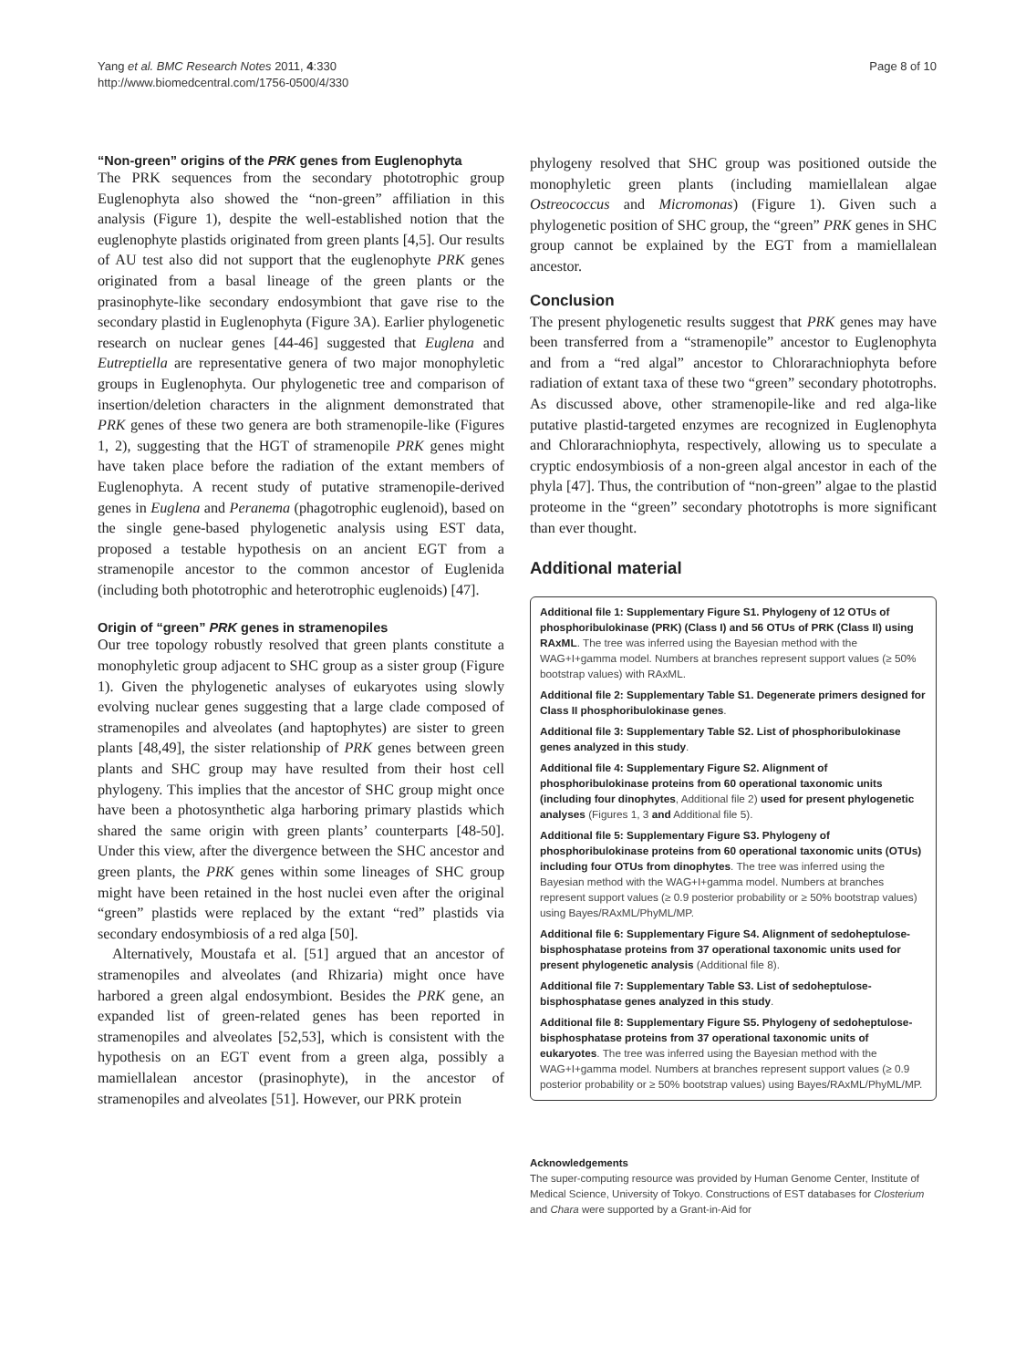Page 8 of 10 Yang et al. BMC Research Notes 2011, 4:330
http://www.biomedcentral.com/1756-0500/4/330
“Non-green” origins of the PRK genes from Euglenophyta
The PRK sequences from the secondary phototrophic group Euglenophyta also showed the “non-green” affiliation in this analysis (Figure 1), despite the well-established notion that the euglenophyte plastids originated from green plants [4,5]. Our results of AU test also did not support that the euglenophyte PRK genes originated from a basal lineage of the green plants or the prasinophyte-like secondary endosymbiont that gave rise to the secondary plastid in Euglenophyta (Figure 3A). Earlier phylogenetic research on nuclear genes [44-46] suggested that Euglena and Eutreptiella are representative genera of two major monophyletic groups in Euglenophyta. Our phylogenetic tree and comparison of insertion/deletion characters in the alignment demonstrated that PRK genes of these two genera are both stramenopile-like (Figures 1, 2), suggesting that the HGT of stramenopile PRK genes might have taken place before the radiation of the extant members of Euglenophyta. A recent study of putative stramenopile-derived genes in Euglena and Peranema (phagotrophic euglenoid), based on the single gene-based phylogenetic analysis using EST data, proposed a testable hypothesis on an ancient EGT from a stramenopile ancestor to the common ancestor of Euglenida (including both phototrophic and heterotrophic euglenoids) [47].
Origin of “green” PRK genes in stramenopiles
Our tree topology robustly resolved that green plants constitute a monophyletic group adjacent to SHC group as a sister group (Figure 1). Given the phylogenetic analyses of eukaryotes using slowly evolving nuclear genes suggesting that a large clade composed of stramenopiles and alveolates (and haptophytes) are sister to green plants [48,49], the sister relationship of PRK genes between green plants and SHC group may have resulted from their host cell phylogeny. This implies that the ancestor of SHC group might once have been a photosynthetic alga harboring primary plastids which shared the same origin with green plants’ counterparts [48-50]. Under this view, after the divergence between the SHC ancestor and green plants, the PRK genes within some lineages of SHC group might have been retained in the host nuclei even after the original “green” plastids were replaced by the extant “red” plastids via secondary endosymbiosis of a red alga [50].
Alternatively, Moustafa et al. [51] argued that an ancestor of stramenopiles and alveolates (and Rhizaria) might once have harbored a green algal endosymbiont. Besides the PRK gene, an expanded list of green-related genes has been reported in stramenopiles and alveolates [52,53], which is consistent with the hypothesis on an EGT event from a green alga, possibly a mamiellalean ancestor (prasinophyte), in the ancestor of stramenopiles and alveolates [51]. However, our PRK protein
phylogeny resolved that SHC group was positioned outside the monophyletic green plants (including mamiellalean algae Ostreococcus and Micromonas) (Figure 1). Given such a phylogenetic position of SHC group, the “green” PRK genes in SHC group cannot be explained by the EGT from a mamiellalean ancestor.
Conclusion
The present phylogenetic results suggest that PRK genes may have been transferred from a “stramenopile” ancestor to Euglenophyta and from a “red algal” ancestor to Chlorarachniophyta before radiation of extant taxa of these two “green” secondary phototrophs. As discussed above, other stramenopile-like and red alga-like putative plastid-targeted enzymes are recognized in Euglenophyta and Chlorarachniophyta, respectively, allowing us to speculate a cryptic endosymbiosis of a non-green algal ancestor in each of the phyla [47]. Thus, the contribution of “non-green” algae to the plastid proteome in the “green” secondary phototrophs is more significant than ever thought.
Additional material
Additional file 1: Supplementary Figure S1. Phylogeny of 12 OTUs of phosphoribulokinase (PRK) (Class I) and 56 OTUs of PRK (Class II) using RAxML. The tree was inferred using the Bayesian method with the WAG+I+gamma model. Numbers at branches represent support values (≥ 50% bootstrap values) with RAxML.
Additional file 2: Supplementary Table S1. Degenerate primers designed for Class II phosphoribulokinase genes.
Additional file 3: Supplementary Table S2. List of phosphoribulokinase genes analyzed in this study.
Additional file 4: Supplementary Figure S2. Alignment of phosphoribulokinase proteins from 60 operational taxonomic units (including four dinophytes, Additional file 2) used for present phylogenetic analyses (Figures 1, 3 and Additional file 5).
Additional file 5: Supplementary Figure S3. Phylogeny of phosphoribulokinase proteins from 60 operational taxonomic units (OTUs) including four OTUs from dinophytes. The tree was inferred using the Bayesian method with the WAG+I+gamma model. Numbers at branches represent support values (≥ 0.9 posterior probability or ≥ 50% bootstrap values) using Bayes/RAxML/PhyML/MP.
Additional file 6: Supplementary Figure S4. Alignment of sedoheptulose-bisphosphatase proteins from 37 operational taxonomic units used for present phylogenetic analysis (Additional file 8).
Additional file 7: Supplementary Table S3. List of sedoheptulose-bisphosphatase genes analyzed in this study.
Additional file 8: Supplementary Figure S5. Phylogeny of sedoheptulose-bisphosphatase proteins from 37 operational taxonomic units of eukaryotes. The tree was inferred using the Bayesian method with the WAG+I+gamma model. Numbers at branches represent support values (≥ 0.9 posterior probability or ≥ 50% bootstrap values) using Bayes/RAxML/PhyML/MP.
Acknowledgements
The super-computing resource was provided by Human Genome Center, Institute of Medical Science, University of Tokyo. Constructions of EST databases for Closterium and Chara were supported by a Grant-in-Aid for